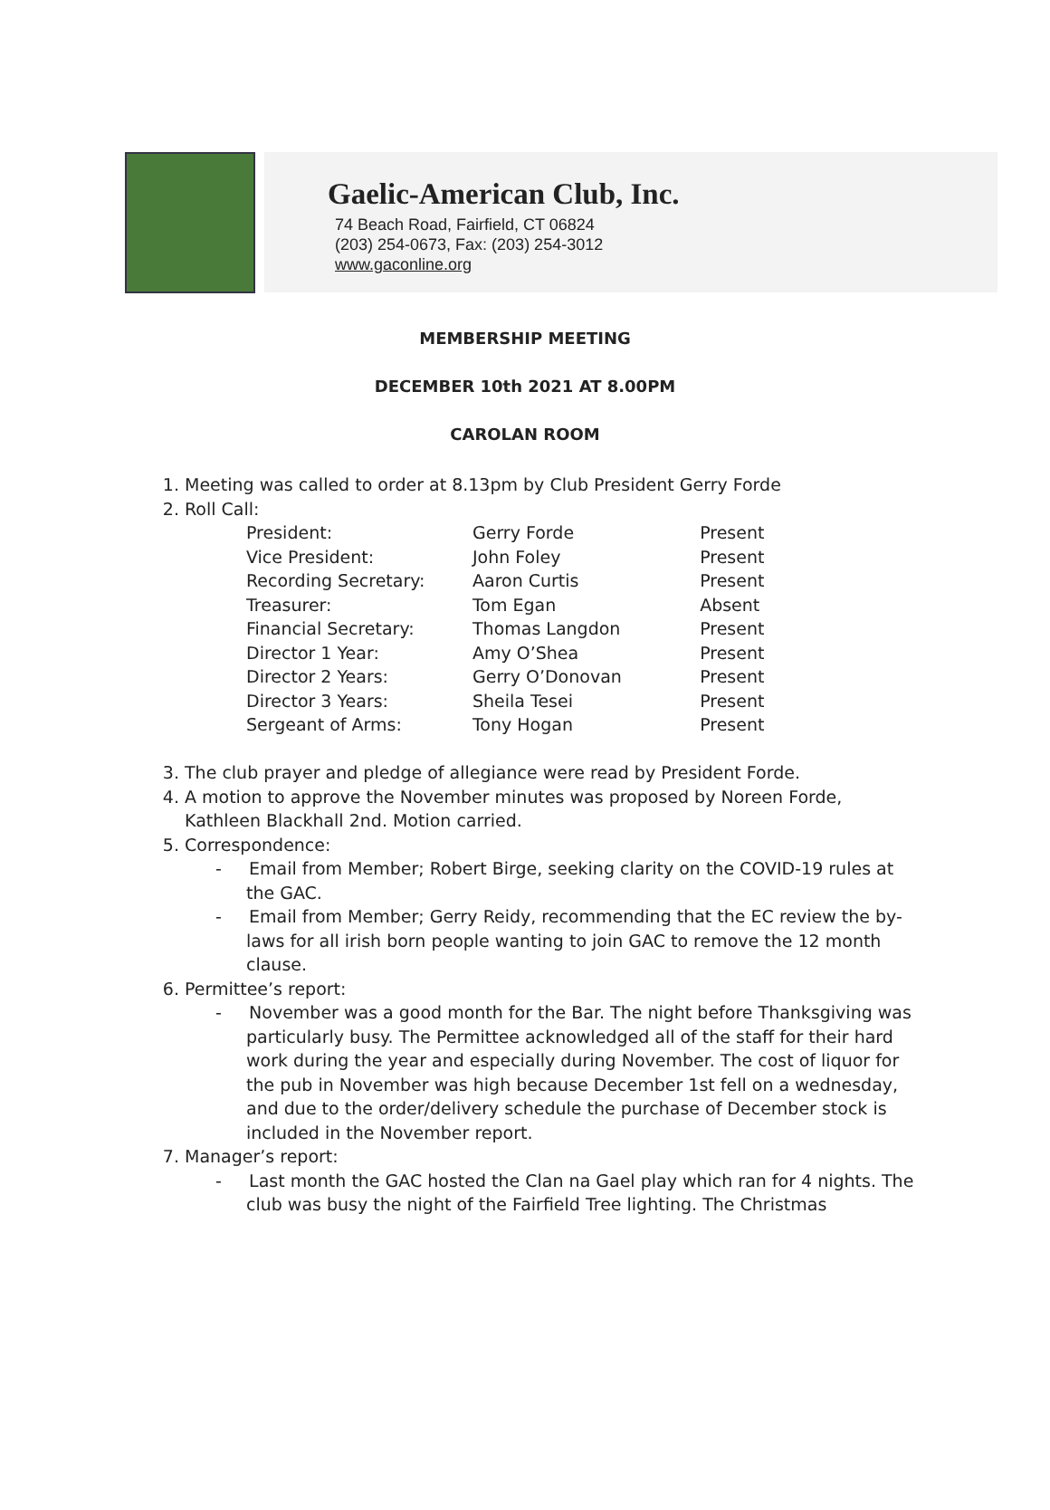Gaelic-American Club, Inc.
74 Beach Road, Fairfield, CT 06824
(203) 254-0673, Fax: (203) 254-3012
www.gaconline.org
MEMBERSHIP MEETING
DECEMBER 10th 2021 AT 8.00PM
CAROLAN ROOM
1. Meeting was called to order at 8.13pm by Club President Gerry Forde
2. Roll Call:
| President: | Gerry Forde | Present |
| Vice President: | John Foley | Present |
| Recording Secretary: | Aaron Curtis | Present |
| Treasurer: | Tom Egan | Absent |
| Financial Secretary: | Thomas Langdon | Present |
| Director 1 Year: | Amy O’Shea | Present |
| Director 2 Years: | Gerry O’Donovan | Present |
| Director 3 Years: | Sheila Tesei | Present |
| Sergeant of Arms: | Tony Hogan | Present |
3. The club prayer and pledge of allegiance were read by President Forde.
4. A motion to approve the November minutes was proposed by Noreen Forde, Kathleen Blackhall 2nd. Motion carried.
5. Correspondence:
- Email from Member; Robert Birge, seeking clarity on the COVID-19 rules at the GAC.
- Email from Member; Gerry Reidy, recommending that the EC review the by-laws for all irish born people wanting to join GAC to remove the 12 month clause.
6. Permittee’s report:
- November was a good month for the Bar. The night before Thanksgiving was particularly busy. The Permittee acknowledged all of the staff for their hard work during the year and especially during November. The cost of liquor for the pub in November was high because December 1st fell on a wednesday, and due to the order/delivery schedule the purchase of December stock is included in the November report.
7. Manager’s report:
- Last month the GAC hosted the Clan na Gael play which ran for 4 nights. The club was busy the night of the Fairfield Tree lighting. The Christmas